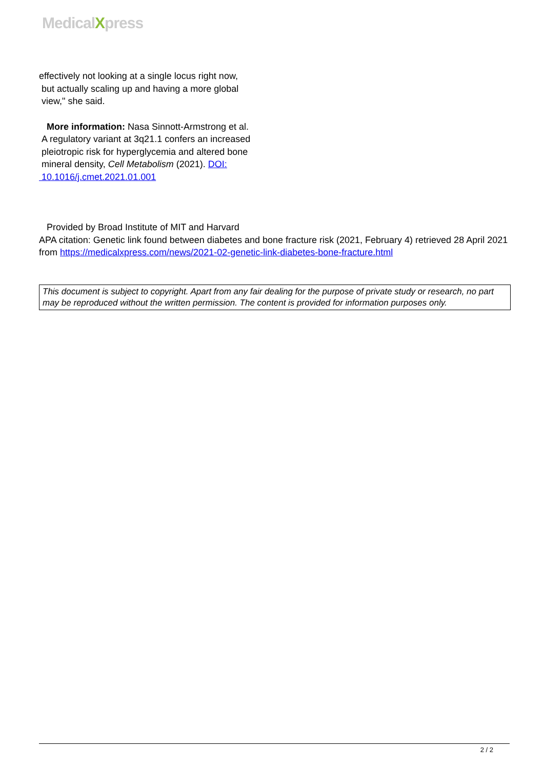MedicalXpress
effectively not looking at a single locus right now,
but actually scaling up and having a more global
view," she said.
More information: Nasa Sinnott-Armstrong et al.
A regulatory variant at 3q21.1 confers an increased
pleiotropic risk for hyperglycemia and altered bone
mineral density, Cell Metabolism (2021). DOI:
10.1016/j.cmet.2021.01.001
Provided by Broad Institute of MIT and Harvard
APA citation: Genetic link found between diabetes and bone fracture risk (2021, February 4) retrieved 28 April 2021 from https://medicalxpress.com/news/2021-02-genetic-link-diabetes-bone-fracture.html
This document is subject to copyright. Apart from any fair dealing for the purpose of private study or research, no part may be reproduced without the written permission. The content is provided for information purposes only.
2 / 2